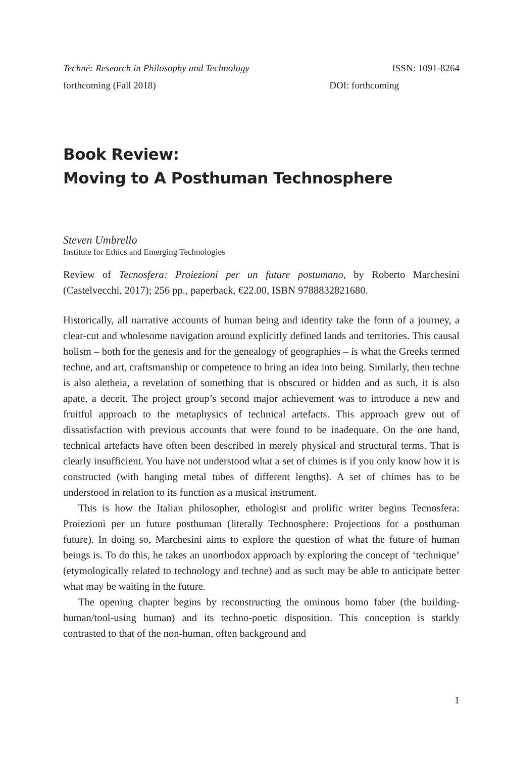Techné: Research in Philosophy and Technology ISSN: 1091-8264
forthcoming (Fall 2018) DOI: forthcoming
Book Review:
Moving to A Posthuman Technosphere
Steven Umbrello
Institute for Ethics and Emerging Technologies
Review of Tecnosfera: Proiezioni per un future postumano, by Roberto Marchesini (Castelvecchi, 2017); 256 pp., paperback, €22.00, ISBN 9788832821680.
Historically, all narrative accounts of human being and identity take the form of a journey, a clear-cut and wholesome navigation around explicitly defined lands and territories. This causal holism – both for the genesis and for the genealogy of geographies – is what the Greeks termed techne, and art, craftsmanship or competence to bring an idea into being. Similarly, then techne is also aletheia, a revelation of something that is obscured or hidden and as such, it is also apate, a deceit. The project group’s second major achievement was to introduce a new and fruitful approach to the metaphysics of technical artefacts. This approach grew out of dissatisfaction with previous accounts that were found to be inadequate. On the one hand, technical artefacts have often been described in merely physical and structural terms. That is clearly insufficient. You have not understood what a set of chimes is if you only know how it is constructed (with hanging metal tubes of different lengths). A set of chimes has to be understood in relation to its function as a musical instrument.
This is how the Italian philosopher, ethologist and prolific writer begins Tecnosfera: Proiezioni per un future posthuman (literally Technosphere: Projections for a posthuman future). In doing so, Marchesini aims to explore the question of what the future of human beings is. To do this, he takes an unorthodox approach by exploring the concept of ‘technique’ (etymologically related to technology and techne) and as such may be able to anticipate better what may be waiting in the future.
The opening chapter begins by reconstructing the ominous homo faber (the building-human/tool-using human) and its techno-poetic disposition. This conception is starkly contrasted to that of the non-human, often background and
1